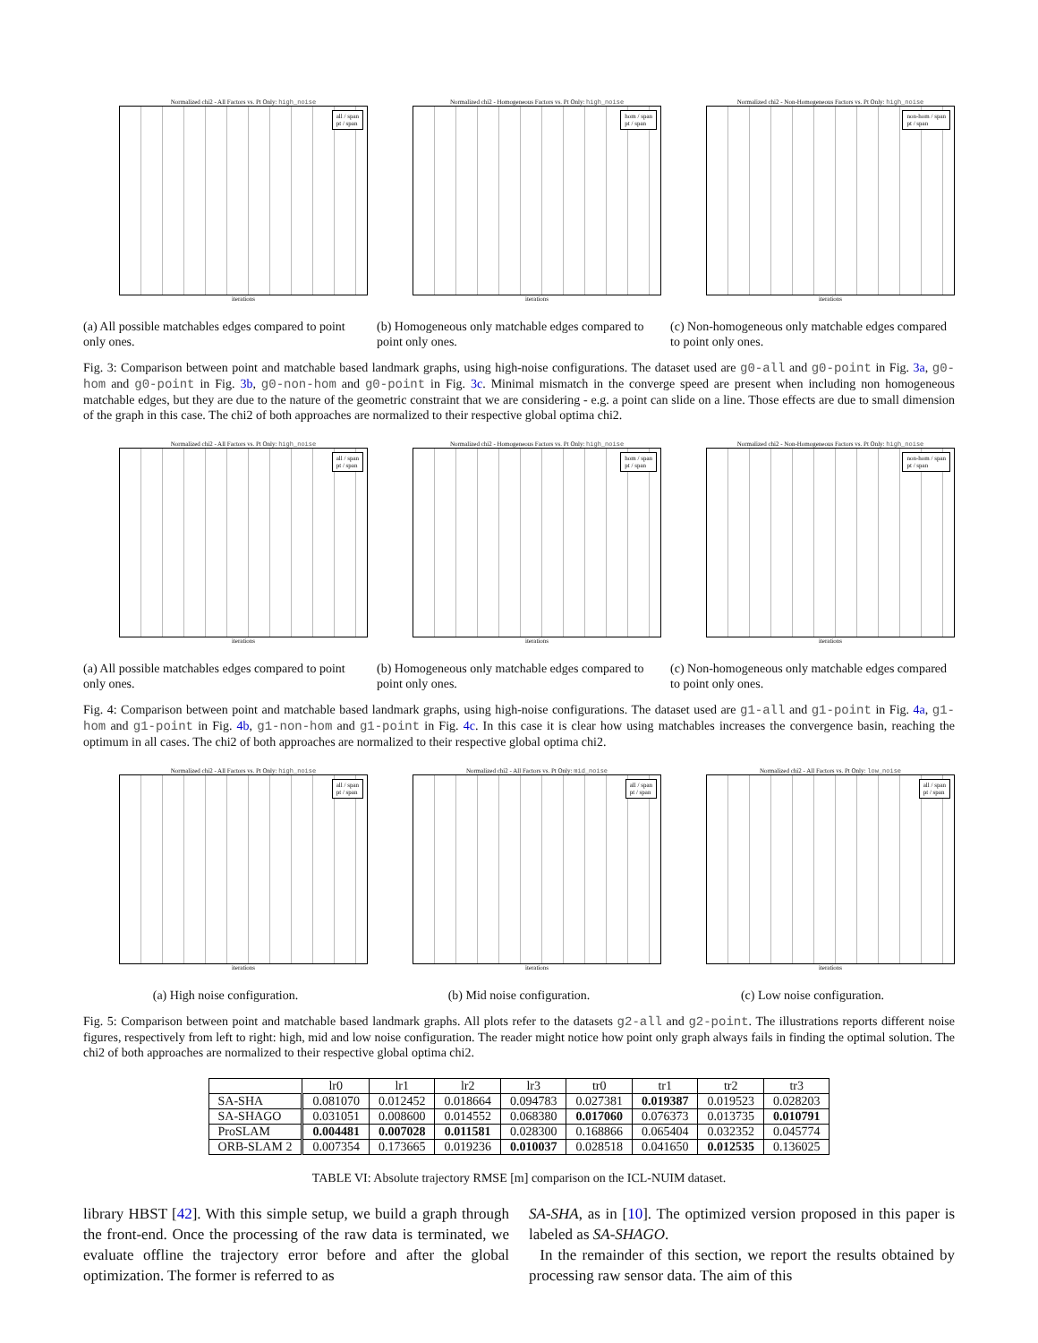Normalized chi2 - All Factors vs. Pt Only: high_noise
all / span
pt / span
iterations
Normalized chi2 - Homogeneous Factors vs. Pt Only: high_noise
hom / span
pt / span
iterations
Normalized chi2 - Non-Homogeneous Factors vs. Pt Only: high_noise
non-hom / span
pt / span
iterations
(a) All possible matchables edges compared to point only ones.
(b) Homogeneous only matchable edges compared to point only ones.
(c) Non-homogeneous only matchable edges compared to point only ones.
Fig. 3: Comparison between point and matchable based landmark graphs, using high-noise configurations. The dataset used are g0-all and g0-point in Fig. 3a, g0-hom and g0-point in Fig. 3b, g0-non-hom and g0-point in Fig. 3c. Minimal mismatch in the converge speed are present when including non homogeneous matchable edges, but they are due to the nature of the geometric constraint that we are considering - e.g. a point can slide on a line. Those effects are due to small dimension of the graph in this case. The chi2 of both approaches are normalized to their respective global optima chi2.
Normalized chi2 - All Factors vs. Pt Only: high_noise
all / span
pt / span
iterations
Normalized chi2 - Homogeneous Factors vs. Pt Only: high_noise
hom / span
pt / span
iterations
Normalized chi2 - Non-Homogeneous Factors vs. Pt Only: high_noise
non-hom / span
pt / span
iterations
(a) All possible matchables edges compared to point only ones.
(b) Homogeneous only matchable edges compared to point only ones.
(c) Non-homogeneous only matchable edges compared to point only ones.
Fig. 4: Comparison between point and matchable based landmark graphs, using high-noise configurations. The dataset used are g1-all and g1-point in Fig. 4a, g1-hom and g1-point in Fig. 4b, g1-non-hom and g1-point in Fig. 4c. In this case it is clear how using matchables increases the convergence basin, reaching the optimum in all cases. The chi2 of both approaches are normalized to their respective global optima chi2.
Normalized chi2 - All Factors vs. Pt Only: high_noise
all / span
pt / span
iterations
Normalized chi2 - All Factors vs. Pt Only: mid_noise
all / span
pt / span
iterations
Normalized chi2 - All Factors vs. Pt Only: low_noise
all / span
pt / span
iterations
(a) High noise configuration. (b) Mid noise configuration. (c) Low noise configuration.
Fig. 5: Comparison between point and matchable based landmark graphs. All plots refer to the datasets g2-all and g2-point. The illustrations reports different noise figures, respectively from left to right: high, mid and low noise configuration. The reader might notice how point only graph always fails in finding the optimal solution. The chi2 of both approaches are normalized to their respective global optima chi2.
| | lr0 | lr1 | lr2 | lr3 | tr0 | tr1 | tr2 | tr3 |
| --- | --- | --- | --- | --- | --- | --- | --- | --- |
| SA-SHA | 0.081070 | 0.012452 | 0.018664 | 0.094783 | 0.027381 | 0.019387 | 0.019523 | 0.028203 |
| SA-SHAGO | 0.031051 | 0.008600 | 0.014552 | 0.068380 | 0.017060 | 0.076373 | 0.013735 | 0.010791 |
| ProSLAM | 0.004481 | 0.007028 | 0.011581 | 0.028300 | 0.168866 | 0.065404 | 0.032352 | 0.045774 |
| ORB-SLAM 2 | 0.007354 | 0.173665 | 0.019236 | 0.010037 | 0.028518 | 0.041650 | 0.012535 | 0.136025 |
TABLE VI: Absolute trajectory RMSE [m] comparison on the ICL-NUIM dataset.
library HBST [42]. With this simple setup, we build a graph through the front-end. Once the processing of the raw data is terminated, we evaluate offline the trajectory error before and after the global optimization. The former is referred to as
SA-SHA, as in [10]. The optimized version proposed in this paper is labeled as SA-SHAGO.
In the remainder of this section, we report the results obtained by processing raw sensor data. The aim of this